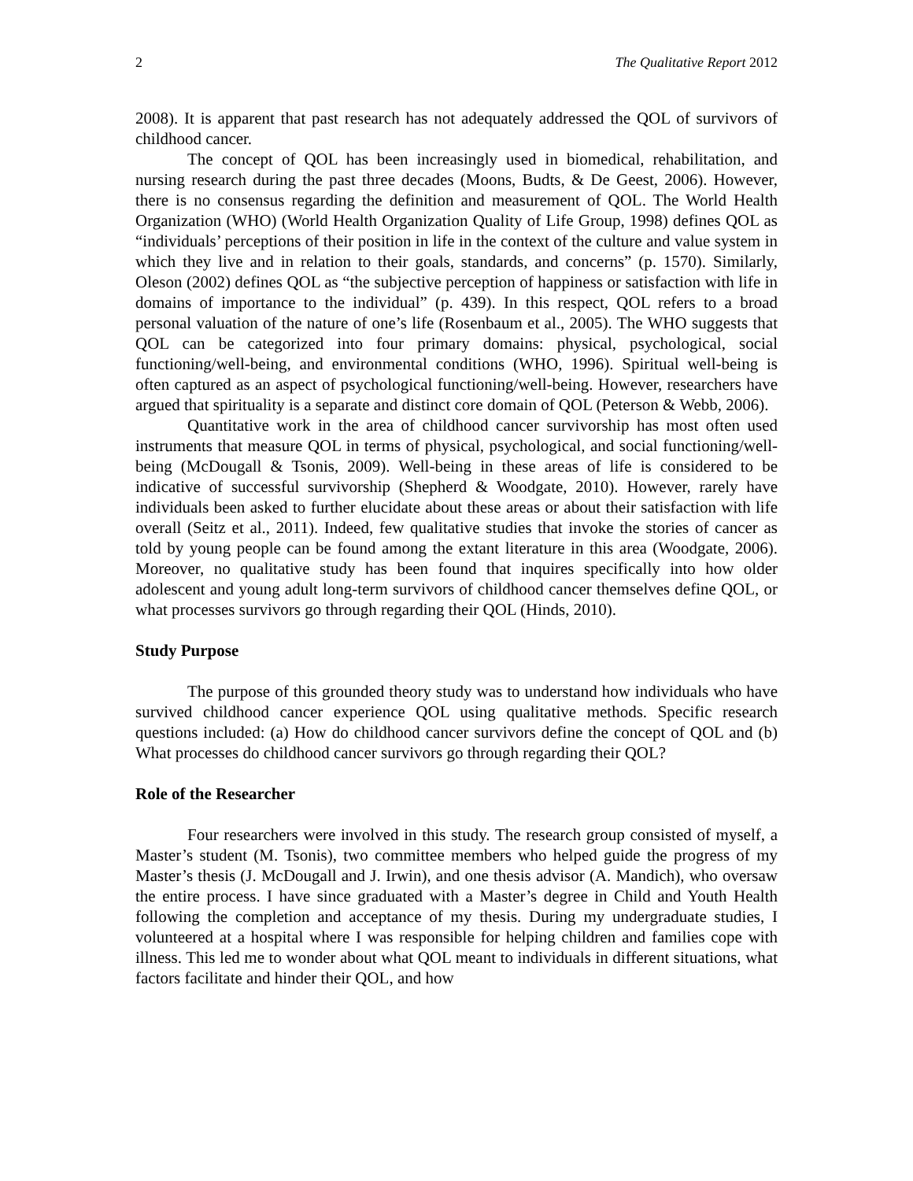2 The Qualitative Report 2012
2008). It is apparent that past research has not adequately addressed the QOL of survivors of childhood cancer.
The concept of QOL has been increasingly used in biomedical, rehabilitation, and nursing research during the past three decades (Moons, Budts, & De Geest, 2006). However, there is no consensus regarding the definition and measurement of QOL. The World Health Organization (WHO) (World Health Organization Quality of Life Group, 1998) defines QOL as “individuals’ perceptions of their position in life in the context of the culture and value system in which they live and in relation to their goals, standards, and concerns” (p. 1570). Similarly, Oleson (2002) defines QOL as “the subjective perception of happiness or satisfaction with life in domains of importance to the individual” (p. 439). In this respect, QOL refers to a broad personal valuation of the nature of one’s life (Rosenbaum et al., 2005). The WHO suggests that QOL can be categorized into four primary domains: physical, psychological, social functioning/well-being, and environmental conditions (WHO, 1996). Spiritual well-being is often captured as an aspect of psychological functioning/well-being. However, researchers have argued that spirituality is a separate and distinct core domain of QOL (Peterson & Webb, 2006).
Quantitative work in the area of childhood cancer survivorship has most often used instruments that measure QOL in terms of physical, psychological, and social functioning/well-being (McDougall & Tsonis, 2009). Well-being in these areas of life is considered to be indicative of successful survivorship (Shepherd & Woodgate, 2010). However, rarely have individuals been asked to further elucidate about these areas or about their satisfaction with life overall (Seitz et al., 2011). Indeed, few qualitative studies that invoke the stories of cancer as told by young people can be found among the extant literature in this area (Woodgate, 2006). Moreover, no qualitative study has been found that inquires specifically into how older adolescent and young adult long-term survivors of childhood cancer themselves define QOL, or what processes survivors go through regarding their QOL (Hinds, 2010).
Study Purpose
The purpose of this grounded theory study was to understand how individuals who have survived childhood cancer experience QOL using qualitative methods. Specific research questions included: (a) How do childhood cancer survivors define the concept of QOL and (b) What processes do childhood cancer survivors go through regarding their QOL?
Role of the Researcher
Four researchers were involved in this study. The research group consisted of myself, a Master’s student (M. Tsonis), two committee members who helped guide the progress of my Master’s thesis (J. McDougall and J. Irwin), and one thesis advisor (A. Mandich), who oversaw the entire process. I have since graduated with a Master’s degree in Child and Youth Health following the completion and acceptance of my thesis. During my undergraduate studies, I volunteered at a hospital where I was responsible for helping children and families cope with illness. This led me to wonder about what QOL meant to individuals in different situations, what factors facilitate and hinder their QOL, and how